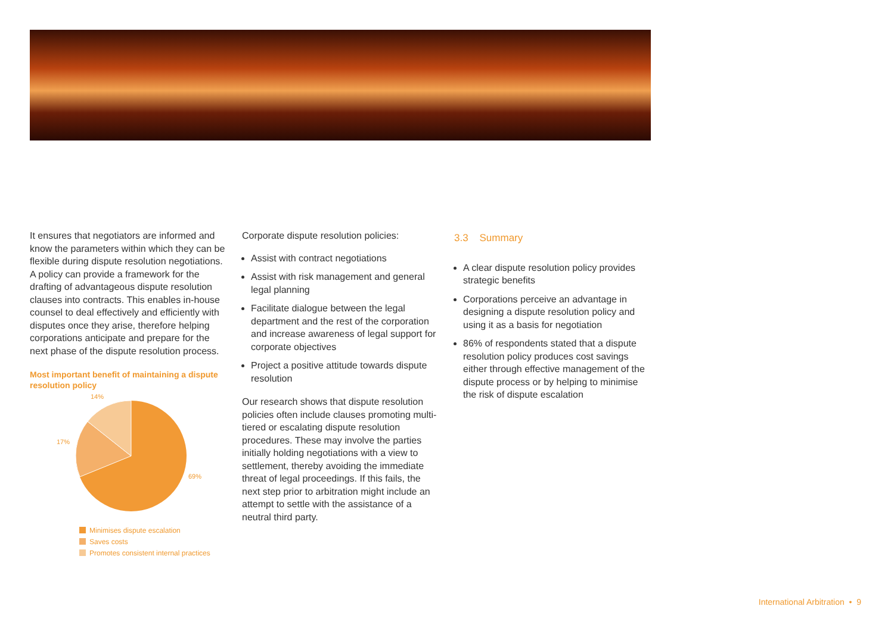It ensures that negotiators are informed and know the parameters within which they can be flexible during dispute resolution negotiations. A policy can provide a framework for the drafting of advantageous dispute resolution clauses into contracts. This enables in-house counsel to deal effectively and efficiently with disputes once they arise, therefore helping corporations anticipate and prepare for the next phase of the dispute resolution process.
Most important benefit of maintaining a dispute resolution policy
14%
17%
69%
Minimises dispute escalation
Saves costs
Promotes consistent internal practices
Corporate dispute resolution policies:
Assist with contract negotiations
Assist with risk management and general legal planning
Facilitate dialogue between the legal department and the rest of the corporation and increase awareness of legal support for corporate objectives
Project a positive attitude towards dispute resolution
Our research shows that dispute resolution policies often include clauses promoting multi-tiered or escalating dispute resolution procedures. These may involve the parties initially holding negotiations with a view to settlement, thereby avoiding the immediate threat of legal proceedings. If this fails, the next step prior to arbitration might include an attempt to settle with the assistance of a neutral third party.
3.3 Summary
A clear dispute resolution policy provides strategic benefits
Corporations perceive an advantage in designing a dispute resolution policy and using it as a basis for negotiation
86% of respondents stated that a dispute resolution policy produces cost savings either through effective management of the dispute process or by helping to minimise the risk of dispute escalation
International Arbitration • 9